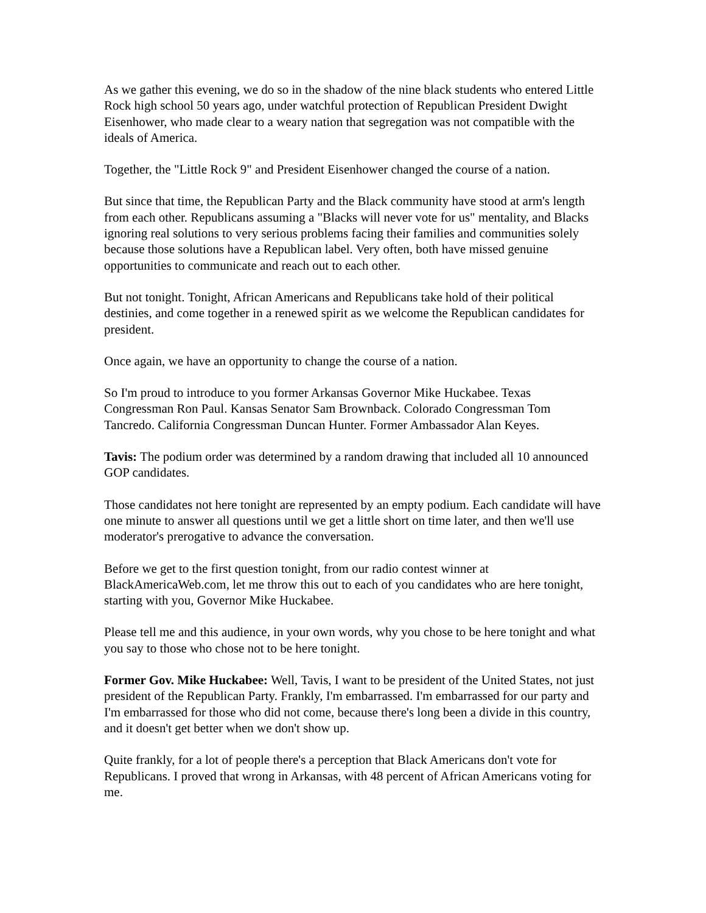As we gather this evening, we do so in the shadow of the nine black students who entered Little Rock high school 50 years ago, under watchful protection of Republican President Dwight Eisenhower, who made clear to a weary nation that segregation was not compatible with the ideals of America.
Together, the "Little Rock 9" and President Eisenhower changed the course of a nation.
But since that time, the Republican Party and the Black community have stood at arm's length from each other. Republicans assuming a "Blacks will never vote for us" mentality, and Blacks ignoring real solutions to very serious problems facing their families and communities solely because those solutions have a Republican label. Very often, both have missed genuine opportunities to communicate and reach out to each other.
But not tonight. Tonight, African Americans and Republicans take hold of their political destinies, and come together in a renewed spirit as we welcome the Republican candidates for president.
Once again, we have an opportunity to change the course of a nation.
So I'm proud to introduce to you former Arkansas Governor Mike Huckabee. Texas Congressman Ron Paul. Kansas Senator Sam Brownback. Colorado Congressman Tom Tancredo. California Congressman Duncan Hunter. Former Ambassador Alan Keyes.
Tavis: The podium order was determined by a random drawing that included all 10 announced GOP candidates.
Those candidates not here tonight are represented by an empty podium. Each candidate will have one minute to answer all questions until we get a little short on time later, and then we'll use moderator's prerogative to advance the conversation.
Before we get to the first question tonight, from our radio contest winner at BlackAmericaWeb.com, let me throw this out to each of you candidates who are here tonight, starting with you, Governor Mike Huckabee.
Please tell me and this audience, in your own words, why you chose to be here tonight and what you say to those who chose not to be here tonight.
Former Gov. Mike Huckabee: Well, Tavis, I want to be president of the United States, not just president of the Republican Party. Frankly, I'm embarrassed. I'm embarrassed for our party and I'm embarrassed for those who did not come, because there's long been a divide in this country, and it doesn't get better when we don't show up.
Quite frankly, for a lot of people there's a perception that Black Americans don't vote for Republicans. I proved that wrong in Arkansas, with 48 percent of African Americans voting for me.